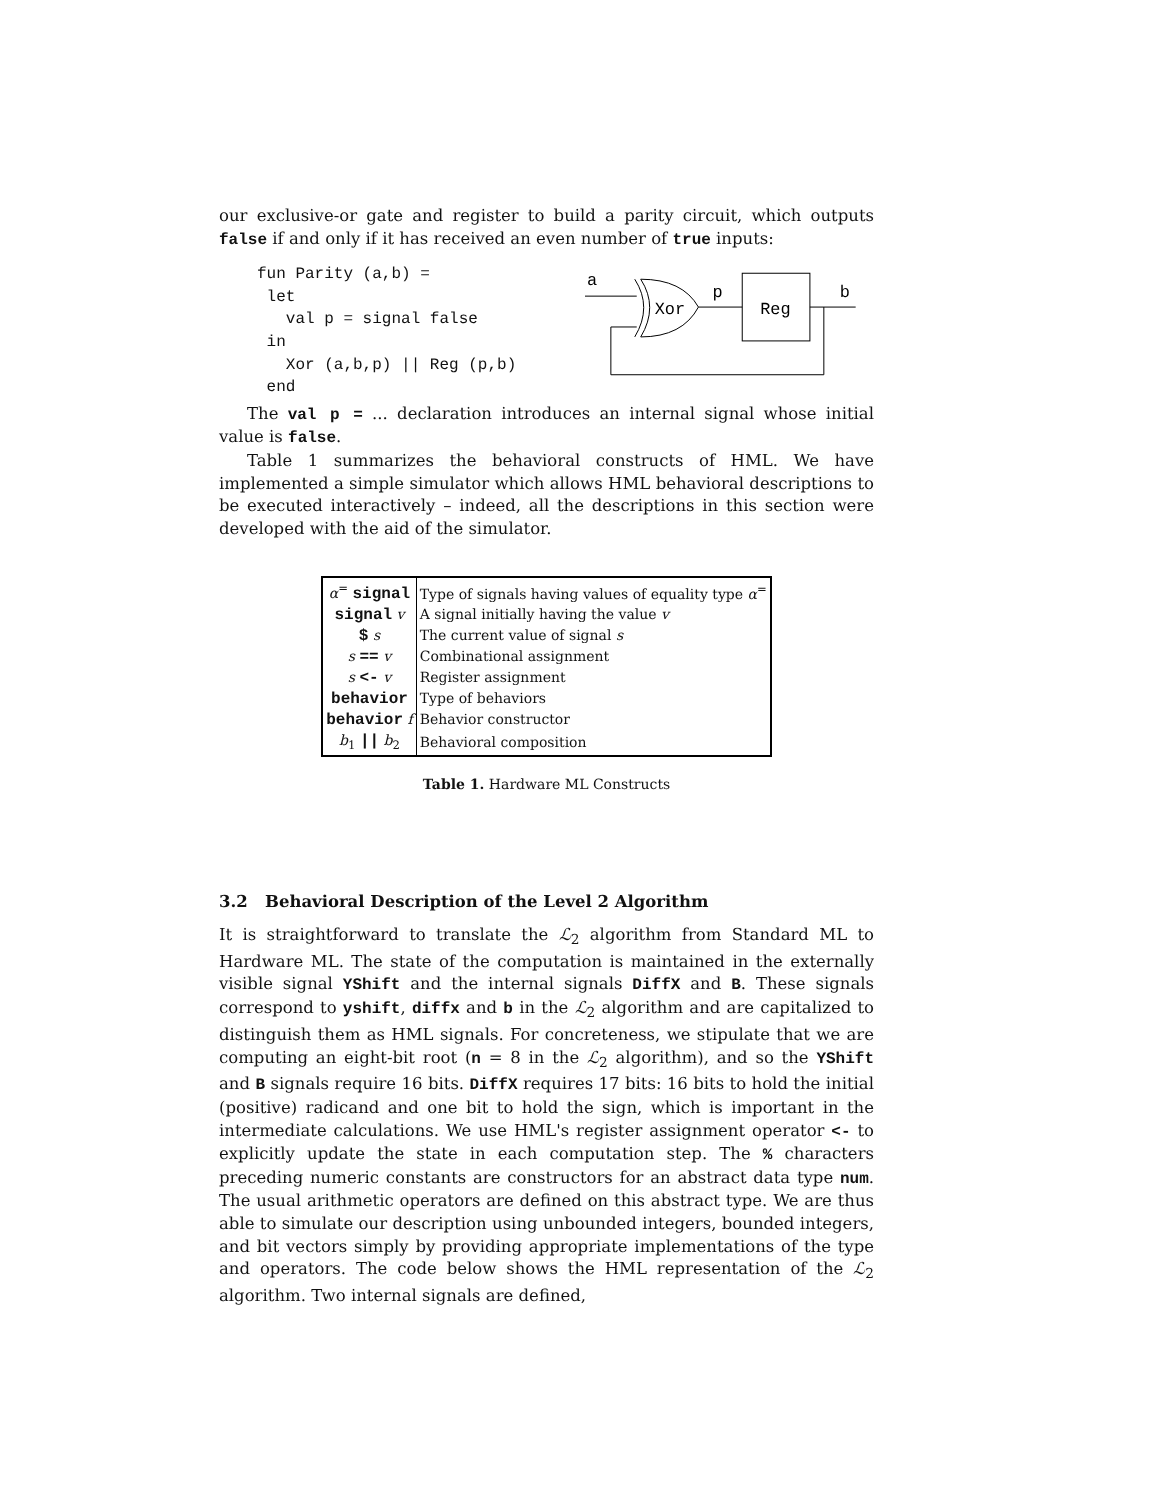our exclusive-or gate and register to build a parity circuit, which outputs false if and only if it has received an even number of true inputs:
fun Parity (a,b) =
 let
   val p = signal false
 in
   Xor (a,b,p) || Reg (p,b)
 end
a
Xor
p
Reg
b
The val p = ... declaration introduces an internal signal whose initial value is false.
Table 1 summarizes the behavioral constructs of HML. We have implemented a simple simulator which allows HML behavioral descriptions to be executed interactively – indeed, all the descriptions in this section were developed with the aid of the simulator.
| α<sup>=</sup> signal | Type of signals having values of equality type α<sup>=</sup> |
| signal v | A signal initially having the value v |
| $ s | The current value of signal s |
| s == v | Combinational assignment |
| s <- v | Register assignment |
| behavior | Type of behaviors |
| behavior f | Behavior constructor |
| b<sub>1</sub> // b<sub>2</sub> | Behavioral composition |
Table 1. Hardware ML Constructs
3.2 Behavioral Description of the Level 2 Algorithm
It is straightforward to translate the ℒ<sub>2</sub> algorithm from Standard ML to Hardware ML. The state of the computation is maintained in the externally visible signal YShift and the internal signals DiffX and B. These signals correspond to yshift, diffx and b in the ℒ<sub>2</sub> algorithm and are capitalized to distinguish them as HML signals. For concreteness, we stipulate that we are computing an eight-bit root (n = 8 in the ℒ<sub>2</sub> algorithm), and so the YShift and B signals require 16 bits. DiffX requires 17 bits: 16 bits to hold the initial (positive) radicand and one bit to hold the sign, which is important in the intermediate calculations. We use HML's register assignment operator <- to explicitly update the state in each computation step. The % characters preceding numeric constants are constructors for an abstract data type num. The usual arithmetic operators are defined on this abstract type. We are thus able to simulate our description using unbounded integers, bounded integers, and bit vectors simply by providing appropriate implementations of the type and operators. The code below shows the HML representation of the ℒ<sub>2</sub> algorithm. Two internal signals are defined,